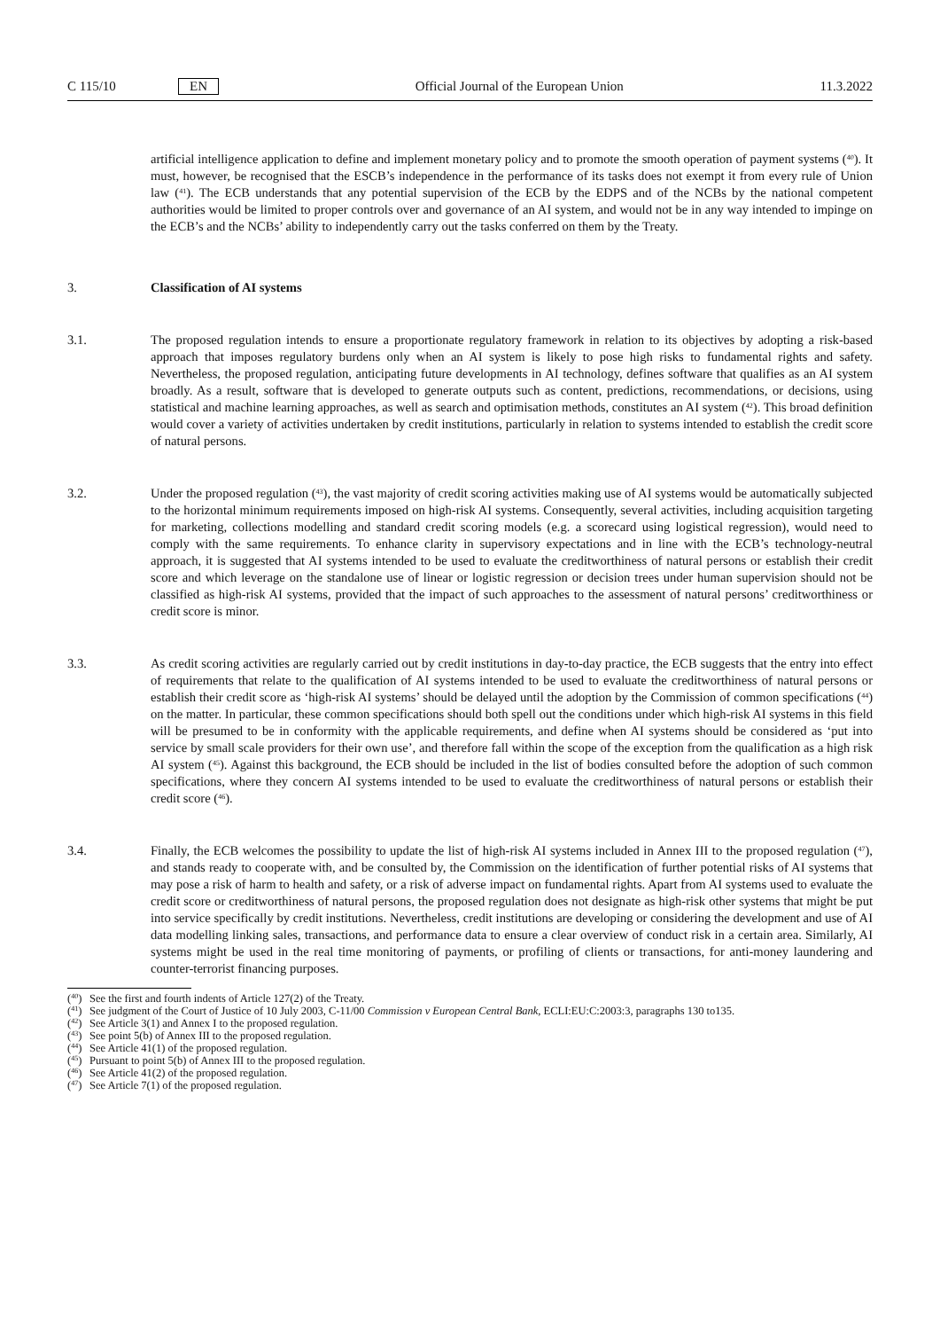C 115/10 EN Official Journal of the European Union 11.3.2022
artificial intelligence application to define and implement monetary policy and to promote the smooth operation of payment systems (<sup>40</sup>). It must, however, be recognised that the ESCB’s independence in the performance of its tasks does not exempt it from every rule of Union law (<sup>41</sup>). The ECB understands that any potential supervision of the ECB by the EDPS and of the NCBs by the national competent authorities would be limited to proper controls over and governance of an AI system, and would not be in any way intended to impinge on the ECB’s and the NCBs’ ability to independently carry out the tasks conferred on them by the Treaty.
3. Classification of AI systems
3.1. The proposed regulation intends to ensure a proportionate regulatory framework in relation to its objectives by adopting a risk-based approach that imposes regulatory burdens only when an AI system is likely to pose high risks to fundamental rights and safety. Nevertheless, the proposed regulation, anticipating future developments in AI technology, defines software that qualifies as an AI system broadly. As a result, software that is developed to generate outputs such as content, predictions, recommendations, or decisions, using statistical and machine learning approaches, as well as search and optimisation methods, constitutes an AI system (<sup>42</sup>). This broad definition would cover a variety of activities undertaken by credit institutions, particularly in relation to systems intended to establish the credit score of natural persons.
3.2. Under the proposed regulation (<sup>43</sup>), the vast majority of credit scoring activities making use of AI systems would be automatically subjected to the horizontal minimum requirements imposed on high-risk AI systems. Consequently, several activities, including acquisition targeting for marketing, collections modelling and standard credit scoring models (e.g. a scorecard using logistical regression), would need to comply with the same requirements. To enhance clarity in supervisory expectations and in line with the ECB’s technology-neutral approach, it is suggested that AI systems intended to be used to evaluate the creditworthiness of natural persons or establish their credit score and which leverage on the standalone use of linear or logistic regression or decision trees under human supervision should not be classified as high-risk AI systems, provided that the impact of such approaches to the assessment of natural persons’ creditworthiness or credit score is minor.
3.3. As credit scoring activities are regularly carried out by credit institutions in day-to-day practice, the ECB suggests that the entry into effect of requirements that relate to the qualification of AI systems intended to be used to evaluate the creditworthiness of natural persons or establish their credit score as ‘high-risk AI systems’ should be delayed until the adoption by the Commission of common specifications (<sup>44</sup>) on the matter. In particular, these common specifications should both spell out the conditions under which high-risk AI systems in this field will be presumed to be in conformity with the applicable requirements, and define when AI systems should be considered as ‘put into service by small scale providers for their own use’, and therefore fall within the scope of the exception from the qualification as a high risk AI system (<sup>45</sup>). Against this background, the ECB should be included in the list of bodies consulted before the adoption of such common specifications, where they concern AI systems intended to be used to evaluate the creditworthiness of natural persons or establish their credit score (<sup>46</sup>).
3.4. Finally, the ECB welcomes the possibility to update the list of high-risk AI systems included in Annex III to the proposed regulation (<sup>47</sup>), and stands ready to cooperate with, and be consulted by, the Commission on the identification of further potential risks of AI systems that may pose a risk of harm to health and safety, or a risk of adverse impact on fundamental rights. Apart from AI systems used to evaluate the credit score or creditworthiness of natural persons, the proposed regulation does not designate as high-risk other systems that might be put into service specifically by credit institutions. Nevertheless, credit institutions are developing or considering the development and use of AI data modelling linking sales, transactions, and performance data to ensure a clear overview of conduct risk in a certain area. Similarly, AI systems might be used in the real time monitoring of payments, or profiling of clients or transactions, for anti-money laundering and counter-terrorist financing purposes.
(<sup>40</sup>) See the first and fourth indents of Article 127(2) of the Treaty.
(<sup>41</sup>) See judgment of the Court of Justice of 10 July 2003, C-11/00 Commission v European Central Bank, ECLI:EU:C:2003:3, paragraphs 130 to135.
(<sup>42</sup>) See Article 3(1) and Annex I to the proposed regulation.
(<sup>43</sup>) See point 5(b) of Annex III to the proposed regulation.
(<sup>44</sup>) See Article 41(1) of the proposed regulation.
(<sup>45</sup>) Pursuant to point 5(b) of Annex III to the proposed regulation.
(<sup>46</sup>) See Article 41(2) of the proposed regulation.
(<sup>47</sup>) See Article 7(1) of the proposed regulation.